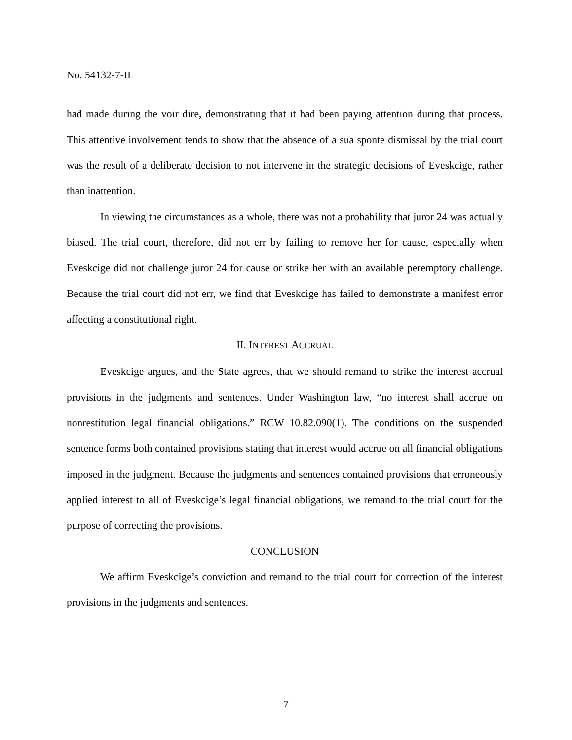No. 54132-7-II
had made during the voir dire, demonstrating that it had been paying attention during that process. This attentive involvement tends to show that the absence of a sua sponte dismissal by the trial court was the result of a deliberate decision to not intervene in the strategic decisions of Eveskcige, rather than inattention.
In viewing the circumstances as a whole, there was not a probability that juror 24 was actually biased. The trial court, therefore, did not err by failing to remove her for cause, especially when Eveskcige did not challenge juror 24 for cause or strike her with an available peremptory challenge. Because the trial court did not err, we find that Eveskcige has failed to demonstrate a manifest error affecting a constitutional right.
II. INTEREST ACCRUAL
Eveskcige argues, and the State agrees, that we should remand to strike the interest accrual provisions in the judgments and sentences. Under Washington law, “no interest shall accrue on nonrestitution legal financial obligations.” RCW 10.82.090(1). The conditions on the suspended sentence forms both contained provisions stating that interest would accrue on all financial obligations imposed in the judgment. Because the judgments and sentences contained provisions that erroneously applied interest to all of Eveskcige’s legal financial obligations, we remand to the trial court for the purpose of correcting the provisions.
CONCLUSION
We affirm Eveskcige’s conviction and remand to the trial court for correction of the interest provisions in the judgments and sentences.
7